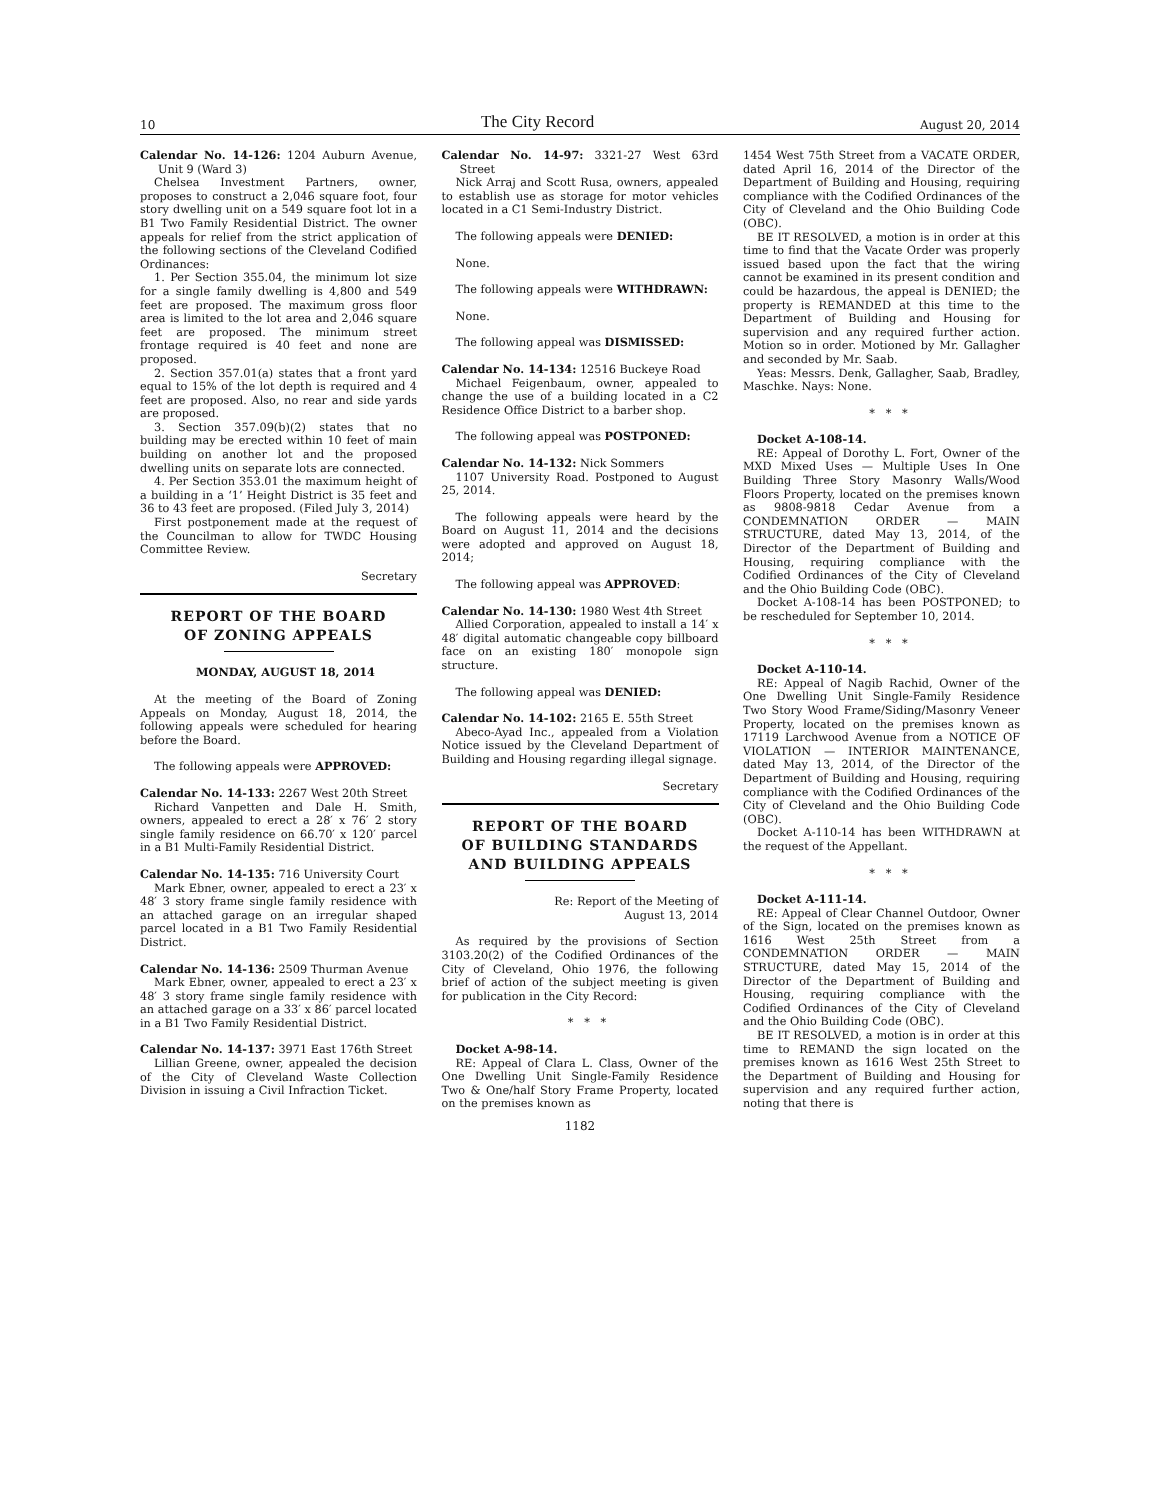10 The City Record August 20, 2014
Calendar No. 14-126: 1204 Auburn Avenue, Unit 9 (Ward 3)
Chelsea Investment Partners, owner, proposes to construct a 2,046 square foot, four story dwelling unit on a 549 square foot lot in a B1 Two Family Residential District. The owner appeals for relief from the strict application of the following sections of the Cleveland Codified Ordinances:
1. Per Section 355.04, the minimum lot size for a single family dwelling is 4,800 and 549 feet are proposed. The maximum gross floor area is limited to the lot area and 2,046 square feet are proposed. The minimum street frontage required is 40 feet and none are proposed.
2. Section 357.01(a) states that a front yard equal to 15% of the lot depth is required and 4 feet are proposed. Also, no rear and side yards are proposed.
3. Section 357.09(b)(2) states that no building may be erected within 10 feet of main building on another lot and the proposed dwelling units on separate lots are connected.
4. Per Section 353.01 the maximum height of a building in a ‘1’ Height District is 35 feet and 36 to 43 feet are proposed. (Filed July 3, 2014)
First postponement made at the request of the Councilman to allow for TWDC Housing Committee Review.
Secretary
REPORT OF THE BOARD
OF ZONING APPEALS
MONDAY, AUGUST 18, 2014
At the meeting of the Board of Zoning Appeals on Monday, August 18, 2014, the following appeals were scheduled for hearing before the Board.
The following appeals were APPROVED:
Calendar No. 14-133: 2267 West 20th Street
Richard Vanpetten and Dale H. Smith, owners, appealed to erect a 28′ x 76′ 2 story single family residence on 66.70′ x 120′ parcel in a B1 Multi-Family Residential District.
Calendar No. 14-135: 716 University Court
Mark Ebner, owner, appealed to erect a 23′ x 48′ 3 story frame single family residence with an attached garage on an irregular shaped parcel located in a B1 Two Family Residential District.
Calendar No. 14-136: 2509 Thurman Avenue
Mark Ebner, owner, appealed to erect a 23′ x 48′ 3 story frame single family residence with an attached garage on a 33′ x 86′ parcel located in a B1 Two Family Residential District.
Calendar No. 14-137: 3971 East 176th Street
Lillian Greene, owner, appealed the decision of the City of Cleveland Waste Collection Division in issuing a Civil Infraction Ticket.
Calendar No. 14-97: 3321-27 West 63rd Street
Nick Arraj and Scott Rusa, owners, appealed to establish use as storage for motor vehicles located in a C1 Semi-Industry District.
The following appeals were DENIED:
None.
The following appeals were WITHDRAWN:
None.
The following appeal was DISMISSED:
Calendar No. 14-134: 12516 Buckeye Road
Michael Feigenbaum, owner, appealed to change the use of a building located in a C2 Residence Office District to a barber shop.
The following appeal was POSTPONED:
Calendar No. 14-132: Nick Sommers
1107 University Road. Postponed to August 25, 2014.
The following appeals were heard by the Board on August 11, 2014 and the decisions were adopted and approved on August 18, 2014;
The following appeal was APPROVED:
Calendar No. 14-130: 1980 West 4th Street
Allied Corporation, appealed to install a 14′ x 48′ digital automatic changeable copy billboard face on an existing 180′ monopole sign structure.
The following appeal was DENIED:
Calendar No. 14-102: 2165 E. 55th Street
Abeco-Ayad Inc., appealed from a Violation Notice issued by the Cleveland Department of Building and Housing regarding illegal signage.
Secretary
REPORT OF THE BOARD
OF BUILDING STANDARDS
AND BUILDING APPEALS
Re: Report of the Meeting of
August 13, 2014
As required by the provisions of Section 3103.20(2) of the Codified Ordinances of the City of Cleveland, Ohio 1976, the following brief of action of the subject meeting is given for publication in the City Record:
* * *
Docket A-98-14.
RE: Appeal of Clara L. Class, Owner of the One Dwelling Unit Single-Family Residence Two & One/half Story Frame Property, located on the premises known as
1454 West 75th Street from a VACATE ORDER, dated April 16, 2014 of the Director of the Department of Building and Housing, requiring compliance with the Codified Ordinances of the City of Cleveland and the Ohio Building Code (OBC).
BE IT RESOLVED, a motion is in order at this time to find that the Vacate Order was properly issued based upon the fact that the wiring cannot be examined in its present condition and could be hazardous, the appeal is DENIED; the property is REMANDED at this time to the Department of Building and Housing for supervision and any required further action. Motion so in order. Motioned by Mr. Gallagher and seconded by Mr. Saab.
Yeas: Messrs. Denk, Gallagher, Saab, Bradley, Maschke. Nays: None.
* * *
Docket A-108-14.
RE: Appeal of Dorothy L. Fort, Owner of the MXD Mixed Uses — Multiple Uses In One Building Three Story Masonry Walls/Wood Floors Property, located on the premises known as 9808-9818 Cedar Avenue from a CONDEMNATION ORDER — MAIN STRUCTURE, dated May 13, 2014, of the Director of the Department of Building and Housing, requiring compliance with the Codified Ordinances of the City of Cleveland and the Ohio Building Code (OBC).
Docket A-108-14 has been POSTPONED; to be rescheduled for September 10, 2014.
* * *
Docket A-110-14.
RE: Appeal of Nagib Rachid, Owner of the One Dwelling Unit Single-Family Residence Two Story Wood Frame/Siding/Masonry Veneer Property, located on the premises known as 17119 Larchwood Avenue from a NOTICE OF VIOLATION — INTERIOR MAINTENANCE, dated May 13, 2014, of the Director of the Department of Building and Housing, requiring compliance with the Codified Ordinances of the City of Cleveland and the Ohio Building Code (OBC).
Docket A-110-14 has been WITHDRAWN at the request of the Appellant.
* * *
Docket A-111-14.
RE: Appeal of Clear Channel Outdoor, Owner of the Sign, located on the premises known as 1616 West 25th Street from a CONDEMNATION ORDER — MAIN STRUCTURE, dated May 15, 2014 of the Director of the Department of Building and Housing, requiring compliance with the Codified Ordinances of the City of Cleveland and the Ohio Building Code (OBC).
BE IT RESOLVED, a motion is in order at this time to REMAND the sign located on the premises known as 1616 West 25th Street to the Department of Building and Housing for supervision and any required further action, noting that there is
1182